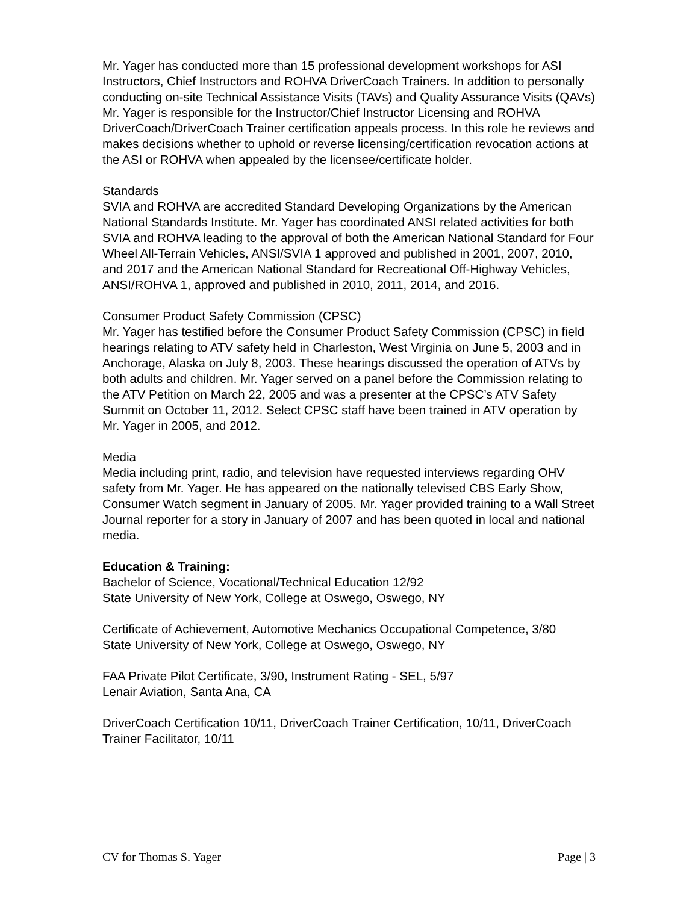Mr. Yager has conducted more than 15 professional development workshops for ASI Instructors, Chief Instructors and ROHVA DriverCoach Trainers. In addition to personally conducting on-site Technical Assistance Visits (TAVs) and Quality Assurance Visits (QAVs) Mr. Yager is responsible for the Instructor/Chief Instructor Licensing and ROHVA DriverCoach/DriverCoach Trainer certification appeals process. In this role he reviews and makes decisions whether to uphold or reverse licensing/certification revocation actions at the ASI or ROHVA when appealed by the licensee/certificate holder.
Standards
SVIA and ROHVA are accredited Standard Developing Organizations by the American National Standards Institute. Mr. Yager has coordinated ANSI related activities for both SVIA and ROHVA leading to the approval of both the American National Standard for Four Wheel All-Terrain Vehicles, ANSI/SVIA 1 approved and published in 2001, 2007, 2010, and 2017 and the American National Standard for Recreational Off-Highway Vehicles, ANSI/ROHVA 1, approved and published in 2010, 2011, 2014, and 2016.
Consumer Product Safety Commission (CPSC)
Mr. Yager has testified before the Consumer Product Safety Commission (CPSC) in field hearings relating to ATV safety held in Charleston, West Virginia on June 5, 2003 and in Anchorage, Alaska on July 8, 2003. These hearings discussed the operation of ATVs by both adults and children. Mr. Yager served on a panel before the Commission relating to the ATV Petition on March 22, 2005 and was a presenter at the CPSC’s ATV Safety Summit on October 11, 2012. Select CPSC staff have been trained in ATV operation by Mr. Yager in 2005, and 2012.
Media
Media including print, radio, and television have requested interviews regarding OHV safety from Mr. Yager. He has appeared on the nationally televised CBS Early Show, Consumer Watch segment in January of 2005. Mr. Yager provided training to a Wall Street Journal reporter for a story in January of 2007 and has been quoted in local and national media.
Education & Training:
Bachelor of Science, Vocational/Technical Education 12/92
State University of New York, College at Oswego, Oswego, NY
Certificate of Achievement, Automotive Mechanics Occupational Competence, 3/80
State University of New York, College at Oswego, Oswego, NY
FAA Private Pilot Certificate, 3/90, Instrument Rating - SEL, 5/97
Lenair Aviation, Santa Ana, CA
DriverCoach Certification 10/11, DriverCoach Trainer Certification, 10/11, DriverCoach Trainer Facilitator, 10/11
CV for Thomas S. Yager Page | 3